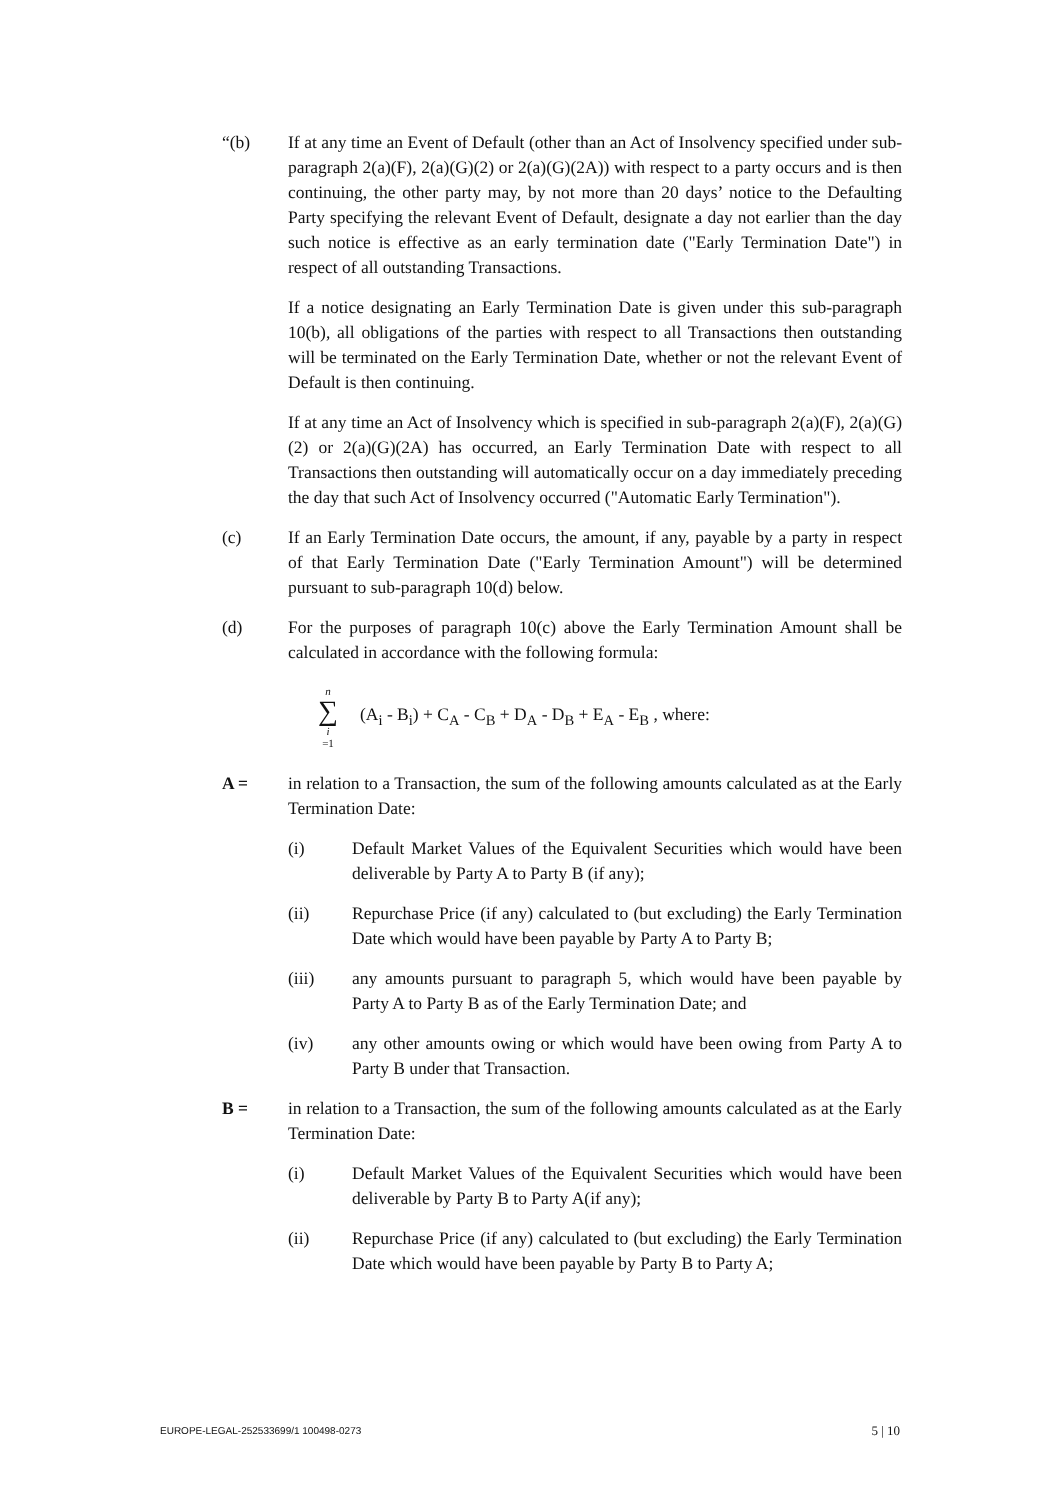“(b) If at any time an Event of Default (other than an Act of Insolvency specified under sub-paragraph 2(a)(F), 2(a)(G)(2) or 2(a)(G)(2A)) with respect to a party occurs and is then continuing, the other party may, by not more than 20 days’ notice to the Defaulting Party specifying the relevant Event of Default, designate a day not earlier than the day such notice is effective as an early termination date ("Early Termination Date") in respect of all outstanding Transactions.
If a notice designating an Early Termination Date is given under this sub-paragraph 10(b), all obligations of the parties with respect to all Transactions then outstanding will be terminated on the Early Termination Date, whether or not the relevant Event of Default is then continuing.
If at any time an Act of Insolvency which is specified in sub-paragraph 2(a)(F), 2(a)(G)(2) or 2(a)(G)(2A) has occurred, an Early Termination Date with respect to all Transactions then outstanding will automatically occur on a day immediately preceding the day that such Act of Insolvency occurred ("Automatic Early Termination").
(c) If an Early Termination Date occurs, the amount, if any, payable by a party in respect of that Early Termination Date ("Early Termination Amount") will be determined pursuant to sub-paragraph 10(d) below.
(d) For the purposes of paragraph 10(c) above the Early Termination Amount shall be calculated in accordance with the following formula:
n
∑
i
=1
(A<sub>i</sub> - B<sub>i</sub>) + C<sub>A</sub> - C<sub>B</sub> + D<sub>A</sub> - D<sub>B</sub> + E<sub>A</sub> - E<sub>B</sub> , where:
A = in relation to a Transaction, the sum of the following amounts calculated as at the Early Termination Date:
(i) Default Market Values of the Equivalent Securities which would have been deliverable by Party A to Party B (if any);
(ii) Repurchase Price (if any) calculated to (but excluding) the Early Termination Date which would have been payable by Party A to Party B;
(iii) any amounts pursuant to paragraph 5, which would have been payable by Party A to Party B as of the Early Termination Date; and
(iv) any other amounts owing or which would have been owing from Party A to Party B under that Transaction.
B = in relation to a Transaction, the sum of the following amounts calculated as at the Early Termination Date:
(i) Default Market Values of the Equivalent Securities which would have been deliverable by Party B to Party A(if any);
(ii) Repurchase Price (if any) calculated to (but excluding) the Early Termination Date which would have been payable by Party B to Party A;
EUROPE-LEGAL-252533699/1 100498-0273 5 | 10